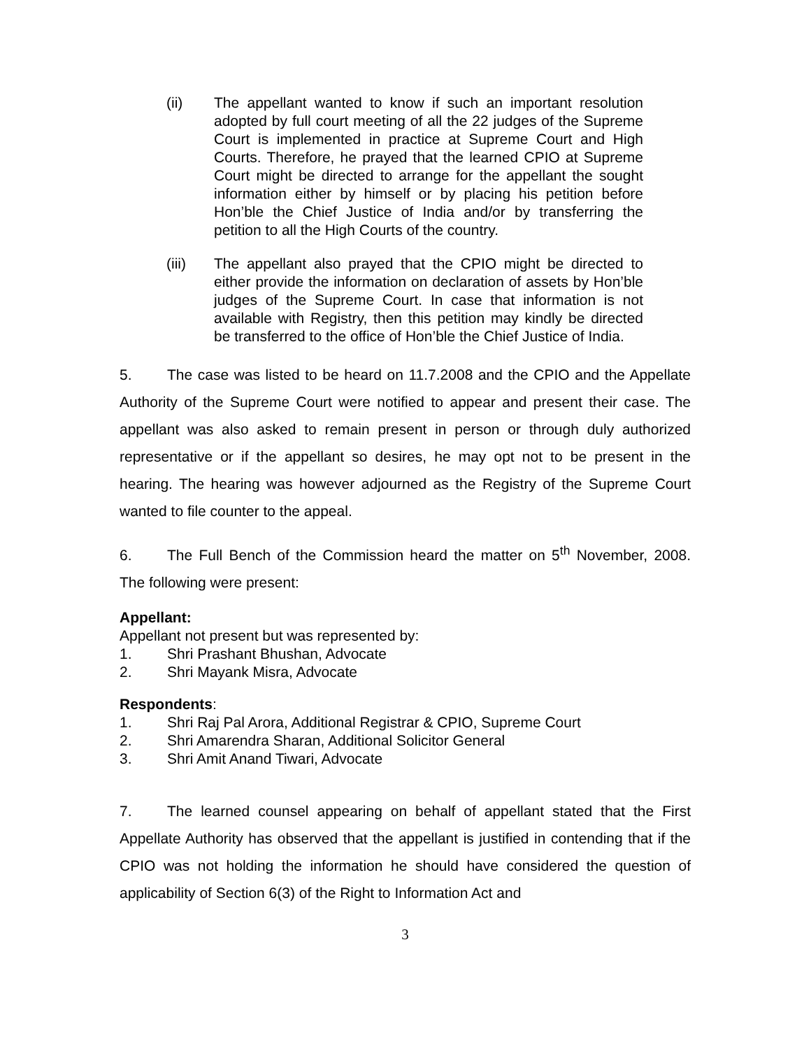(ii) The appellant wanted to know if such an important resolution adopted by full court meeting of all the 22 judges of the Supreme Court is implemented in practice at Supreme Court and High Courts. Therefore, he prayed that the learned CPIO at Supreme Court might be directed to arrange for the appellant the sought information either by himself or by placing his petition before Hon’ble the Chief Justice of India and/or by transferring the petition to all the High Courts of the country.
(iii) The appellant also prayed that the CPIO might be directed to either provide the information on declaration of assets by Hon’ble judges of the Supreme Court. In case that information is not available with Registry, then this petition may kindly be directed be transferred to the office of Hon’ble the Chief Justice of India.
5. The case was listed to be heard on 11.7.2008 and the CPIO and the Appellate Authority of the Supreme Court were notified to appear and present their case. The appellant was also asked to remain present in person or through duly authorized representative or if the appellant so desires, he may opt not to be present in the hearing. The hearing was however adjourned as the Registry of the Supreme Court wanted to file counter to the appeal.
6. The Full Bench of the Commission heard the matter on 5<sup>th</sup> November, 2008. The following were present:
Appellant:
Appellant not present but was represented by:
1. Shri Prashant Bhushan, Advocate
2. Shri Mayank Misra, Advocate
Respondents:
1. Shri Raj Pal Arora, Additional Registrar & CPIO, Supreme Court
2. Shri Amarendra Sharan, Additional Solicitor General
3. Shri Amit Anand Tiwari, Advocate
7. The learned counsel appearing on behalf of appellant stated that the First Appellate Authority has observed that the appellant is justified in contending that if the CPIO was not holding the information he should have considered the question of applicability of Section 6(3) of the Right to Information Act and
3